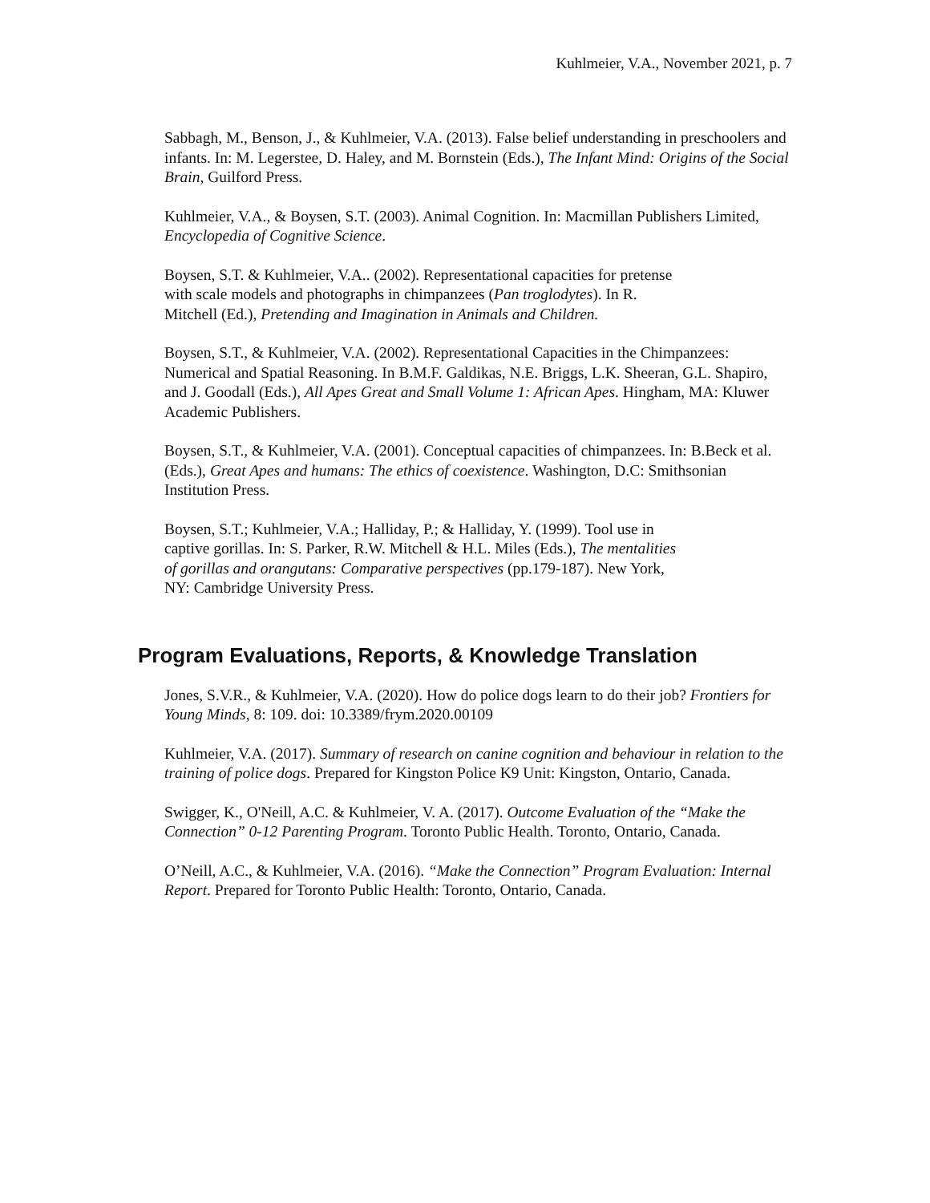Kuhlmeier, V.A., November 2021, p. 7
Sabbagh, M., Benson, J., & Kuhlmeier, V.A. (2013). False belief understanding in preschoolers and infants. In: M. Legerstee, D. Haley, and M. Bornstein (Eds.), The Infant Mind: Origins of the Social Brain, Guilford Press.
Kuhlmeier, V.A., & Boysen, S.T. (2003). Animal Cognition. In: Macmillan Publishers Limited, Encyclopedia of Cognitive Science.
Boysen, S.T. & Kuhlmeier, V.A.. (2002). Representational capacities for pretense with scale models and photographs in chimpanzees (Pan troglodytes). In R. Mitchell (Ed.), Pretending and Imagination in Animals and Children.
Boysen, S.T., & Kuhlmeier, V.A. (2002). Representational Capacities in the Chimpanzees: Numerical and Spatial Reasoning. In B.M.F. Galdikas, N.E. Briggs, L.K. Sheeran, G.L. Shapiro, and J. Goodall (Eds.), All Apes Great and Small Volume 1: African Apes. Hingham, MA: Kluwer Academic Publishers.
Boysen, S.T., & Kuhlmeier, V.A. (2001). Conceptual capacities of chimpanzees. In: B.Beck et al. (Eds.), Great Apes and humans: The ethics of coexistence. Washington, D.C: Smithsonian Institution Press.
Boysen, S.T.; Kuhlmeier, V.A.; Halliday, P.; & Halliday, Y. (1999). Tool use in captive gorillas. In: S. Parker, R.W. Mitchell & H.L. Miles (Eds.), The mentalities of gorillas and orangutans: Comparative perspectives (pp.179-187). New York, NY: Cambridge University Press.
Program Evaluations, Reports, & Knowledge Translation
Jones, S.V.R., & Kuhlmeier, V.A. (2020). How do police dogs learn to do their job? Frontiers for Young Minds, 8: 109. doi: 10.3389/frym.2020.00109
Kuhlmeier, V.A. (2017). Summary of research on canine cognition and behaviour in relation to the training of police dogs. Prepared for Kingston Police K9 Unit: Kingston, Ontario, Canada.
Swigger, K., O'Neill, A.C. & Kuhlmeier, V. A. (2017). Outcome Evaluation of the “Make the Connection” 0-12 Parenting Program. Toronto Public Health. Toronto, Ontario, Canada.
O’Neill, A.C., & Kuhlmeier, V.A. (2016). “Make the Connection” Program Evaluation: Internal Report. Prepared for Toronto Public Health: Toronto, Ontario, Canada.